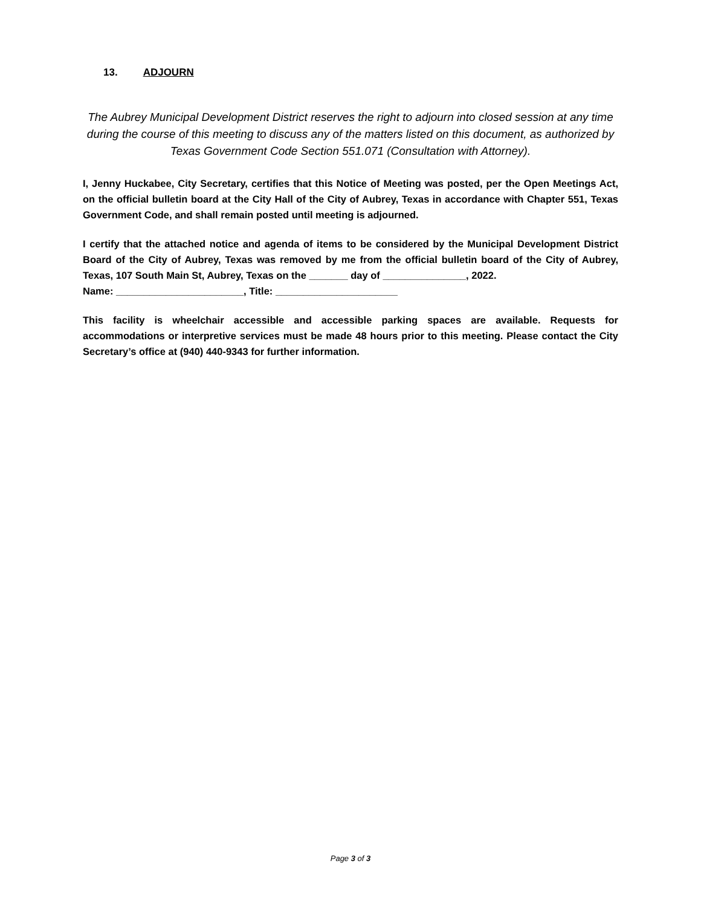13. ADJOURN
The Aubrey Municipal Development District reserves the right to adjourn into closed session at any time during the course of this meeting to discuss any of the matters listed on this document, as authorized by Texas Government Code Section 551.071 (Consultation with Attorney).
I, Jenny Huckabee, City Secretary, certifies that this Notice of Meeting was posted, per the Open Meetings Act, on the official bulletin board at the City Hall of the City of Aubrey, Texas in accordance with Chapter 551, Texas Government Code, and shall remain posted until meeting is adjourned.
I certify that the attached notice and agenda of items to be considered by the Municipal Development District Board of the City of Aubrey, Texas was removed by me from the official bulletin board of the City of Aubrey, Texas, 107 South Main St, Aubrey, Texas on the _______ day of _______________, 2022.
Name: _______________________, Title: ______________________
This facility is wheelchair accessible and accessible parking spaces are available. Requests for accommodations or interpretive services must be made 48 hours prior to this meeting. Please contact the City Secretary’s office at (940) 440-9343 for further information.
Page 3 of 3